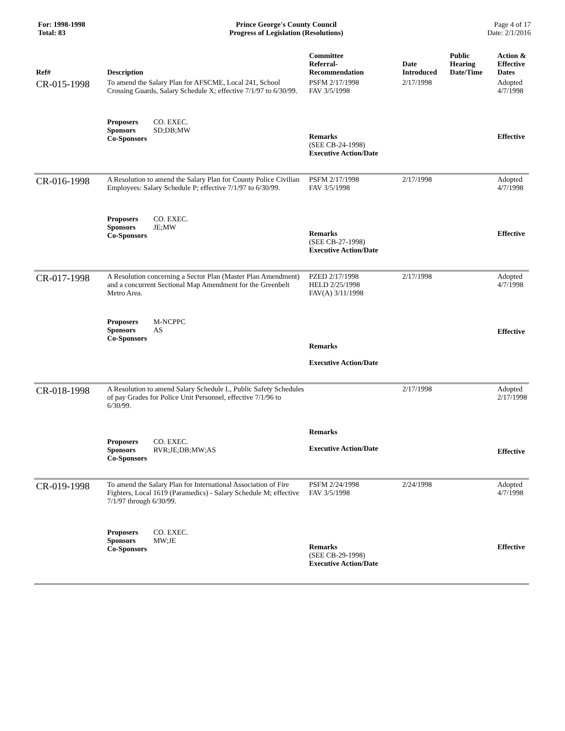For: 1998-1998
Total: 83
Prince George's County Council
Progress of Legislation (Resolutions)
Page 4 of 17
Date: 2/1/2016
| Ref# | Description | Committee Referral- Recommendation | Date Introduced | Public Hearing Date/Time | Action & Effective Dates |
| --- | --- | --- | --- | --- | --- |
| CR-015-1998 | To amend the Salary Plan for AFSCME, Local 241, School Crossing Guards, Salary Schedule X; effective 7/1/97 to 6/30/99. | PSFM 2/17/1998 FAV 3/5/1998 | 2/17/1998 | | Adopted 4/7/1998 |
| | Proposers CO. EXEC. Sponsors SD;DB;MW Co-Sponsors | Remarks (SEE CB-24-1998) Executive Action/Date | | | Effective |
| CR-016-1998 | A Resolution to amend the Salary Plan for County Police Civilian Employees: Salary Schedule P; effective 7/1/97 to 6/30/99. | PSFM 2/17/1998 FAV 3/5/1998 | 2/17/1998 | | Adopted 4/7/1998 |
| | Proposers CO. EXEC. Sponsors JE;MW Co-Sponsors | Remarks (SEE CB-27-1998) Executive Action/Date | | | Effective |
| CR-017-1998 | A Resolution concerning a Sector Plan (Master Plan Amendment) and a concurrent Sectional Map Amendment for the Greenbelt Metro Area. | PZED 2/17/1998 HELD 2/25/1998 FAV(A) 3/11/1998 | 2/17/1998 | | Adopted 4/7/1998 |
| | Proposers M-NCPPC Sponsors AS Co-Sponsors | Remarks Executive Action/Date | | | Effective |
| CR-018-1998 | A Resolution to amend Salary Schedule L, Public Safety Schedules of pay Grades for Police Unit Personnel, effective 7/1/96 to 6/30/99. | | 2/17/1998 | | Adopted 2/17/1998 |
| | Proposers CO. EXEC. Sponsors RVR;JE;DB;MW;AS Co-Sponsors | Remarks Executive Action/Date | | | Effective |
| CR-019-1998 | To amend the Salary Plan for International Association of Fire Fighters, Local 1619 (Paramedics) - Salary Schedule M; effective 7/1/97 through 6/30/99. | PSFM 2/24/1998 FAV 3/5/1998 | 2/24/1998 | | Adopted 4/7/1998 |
| | Proposers CO. EXEC. Sponsors MW;JE Co-Sponsors | Remarks (SEE CB-29-1998) Executive Action/Date | | | Effective |